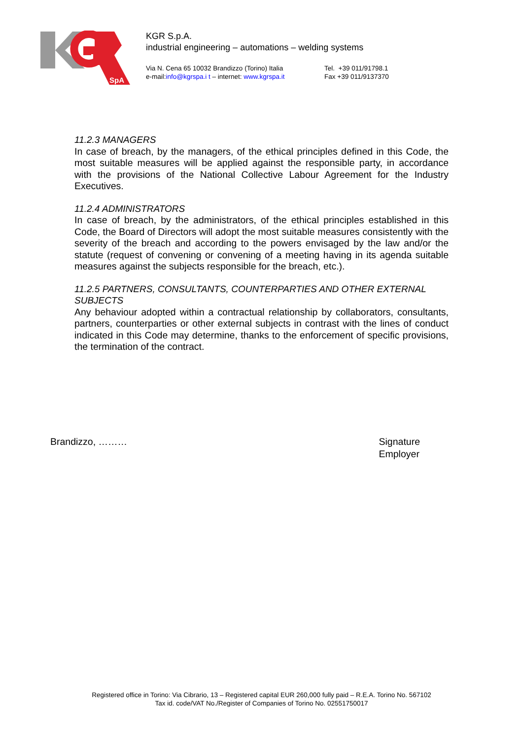SpA
KGR S.p.A.
industrial engineering – automations – welding systems
Via N. Cena 65 10032 Brandizzo (Torino) Italia
e-mail:info@kgrspa.i t – internet: www.kgrspa.it
Tel. +39 011/91798.1
Fax +39 011/9137370
11.2.3 MANAGERS
In case of breach, by the managers, of the ethical principles defined in this Code, the most suitable measures will be applied against the responsible party, in accordance with the provisions of the National Collective Labour Agreement for the Industry Executives.
11.2.4 ADMINISTRATORS
In case of breach, by the administrators, of the ethical principles established in this Code, the Board of Directors will adopt the most suitable measures consistently with the severity of the breach and according to the powers envisaged by the law and/or the statute (request of convening or convening of a meeting having in its agenda suitable measures against the subjects responsible for the breach, etc.).
11.2.5 PARTNERS, CONSULTANTS, COUNTERPARTIES AND OTHER EXTERNAL SUBJECTS
Any behaviour adopted within a contractual relationship by collaborators, consultants, partners, counterparties or other external subjects in contrast with the lines of conduct indicated in this Code may determine, thanks to the enforcement of specific provisions, the termination of the contract.
Brandizzo, ……… Signature
Employer
Registered office in Torino: Via Cibrario, 13 – Registered capital EUR 260,000 fully paid – R.E.A. Torino No. 567102
Tax id. code/VAT No./Register of Companies of Torino No. 02551750017